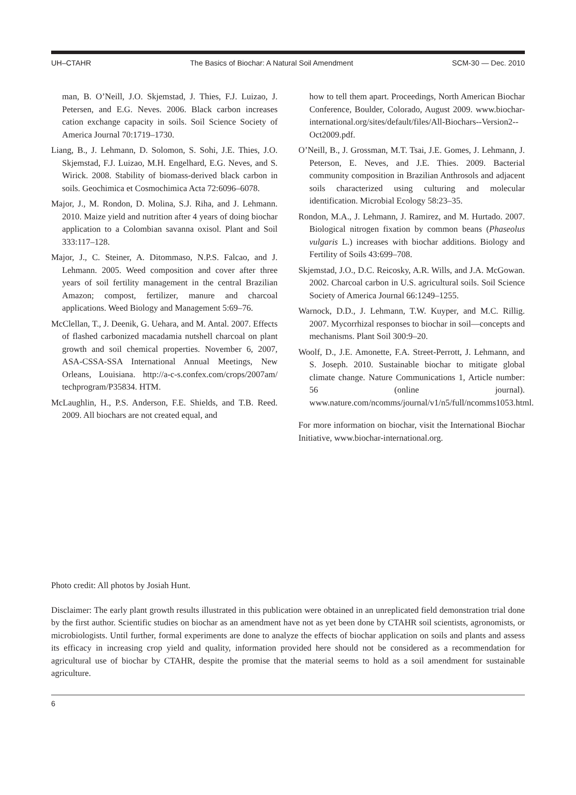UH–CTAHR The Basics of Biochar: A Natural Soil Amendment SCM-30 — Dec. 2010
man, B. O’Neill, J.O. Skjemstad, J. Thies, F.J. Luizao, J. Petersen, and E.G. Neves. 2006. Black carbon increases cation exchange capacity in soils. Soil Science Society of America Journal 70:1719–1730.
Liang, B., J. Lehmann, D. Solomon, S. Sohi, J.E. Thies, J.O. Skjemstad, F.J. Luizao, M.H. Engelhard, E.G. Neves, and S. Wirick. 2008. Stability of biomass-derived black carbon in soils. Geochimica et Cosmochimica Acta 72:6096–6078.
Major, J., M. Rondon, D. Molina, S.J. Riha, and J. Lehmann. 2010. Maize yield and nutrition after 4 years of doing biochar application to a Colombian savanna oxisol. Plant and Soil 333:117–128.
Major, J., C. Steiner, A. Ditommaso, N.P.S. Falcao, and J. Lehmann. 2005. Weed composition and cover after three years of soil fertility management in the central Brazilian Amazon; compost, fertilizer, manure and charcoal applications. Weed Biology and Management 5:69–76.
McClellan, T., J. Deenik, G. Uehara, and M. Antal. 2007. Effects of flashed carbonized macadamia nutshell charcoal on plant growth and soil chemical properties. November 6, 2007, ASA-CSSA-SSA International Annual Meetings, New Orleans, Louisiana. http://a-c-s.confex.com/crops/2007am/ techprogram/P35834. HTM.
McLaughlin, H., P.S. Anderson, F.E. Shields, and T.B. Reed. 2009. All biochars are not created equal, and
how to tell them apart. Proceedings, North American Biochar Conference, Boulder, Colorado, August 2009. www.biochar-international.org/sites/default/files/All-Biochars--Version2--Oct2009.pdf.
O’Neill, B., J. Grossman, M.T. Tsai, J.E. Gomes, J. Lehmann, J. Peterson, E. Neves, and J.E. Thies. 2009. Bacterial community composition in Brazilian Anthrosols and adjacent soils characterized using culturing and molecular identification. Microbial Ecology 58:23–35.
Rondon, M.A., J. Lehmann, J. Ramirez, and M. Hurtado. 2007. Biological nitrogen fixation by common beans (Phaseolus vulgaris L.) increases with biochar additions. Biology and Fertility of Soils 43:699–708.
Skjemstad, J.O., D.C. Reicosky, A.R. Wills, and J.A. McGowan. 2002. Charcoal carbon in U.S. agricultural soils. Soil Science Society of America Journal 66:1249–1255.
Warnock, D.D., J. Lehmann, T.W. Kuyper, and M.C. Rillig. 2007. Mycorrhizal responses to biochar in soil—concepts and mechanisms. Plant Soil 300:9–20.
Woolf, D., J.E. Amonette, F.A. Street-Perrott, J. Lehmann, and S. Joseph. 2010. Sustainable biochar to mitigate global climate change. Nature Communications 1, Article number: 56 (online journal). www.nature.com/ncomms/journal/v1/n5/full/ncomms1053.html.
For more information on biochar, visit the International Biochar Initiative, www.biochar-international.org.
Photo credit: All photos by Josiah Hunt.
Disclaimer: The early plant growth results illustrated in this publication were obtained in an unreplicated field demonstration trial done by the first author. Scientific studies on biochar as an amendment have not as yet been done by CTAHR soil scientists, agronomists, or microbiologists. Until further, formal experiments are done to analyze the effects of biochar application on soils and plants and assess its efficacy in increasing crop yield and quality, information provided here should not be considered as a recommendation for agricultural use of biochar by CTAHR, despite the promise that the material seems to hold as a soil amendment for sustainable agriculture.
6